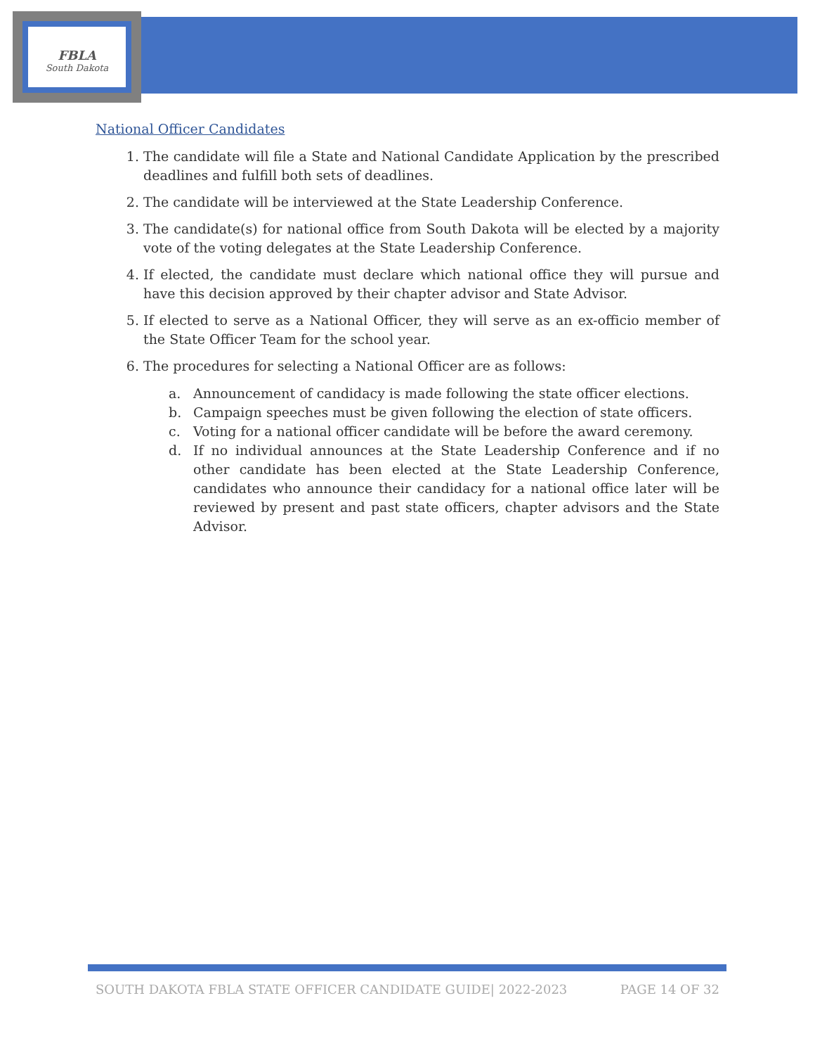FBLA
South Dakota
National Officer Candidates
1. The candidate will file a State and National Candidate Application by the prescribed deadlines and fulfill both sets of deadlines.
2. The candidate will be interviewed at the State Leadership Conference.
3. The candidate(s) for national office from South Dakota will be elected by a majority vote of the voting delegates at the State Leadership Conference.
4. If elected, the candidate must declare which national office they will pursue and have this decision approved by their chapter advisor and State Advisor.
5. If elected to serve as a National Officer, they will serve as an ex-officio member of the State Officer Team for the school year.
6. The procedures for selecting a National Officer are as follows:
a. Announcement of candidacy is made following the state officer elections.
b. Campaign speeches must be given following the election of state officers.
c. Voting for a national officer candidate will be before the award ceremony.
d. If no individual announces at the State Leadership Conference and if no other candidate has been elected at the State Leadership Conference, candidates who announce their candidacy for a national office later will be reviewed by present and past state officers, chapter advisors and the State Advisor.
SOUTH DAKOTA FBLA STATE OFFICER CANDIDATE GUIDE| 2022-2023 PAGE 14 OF 32